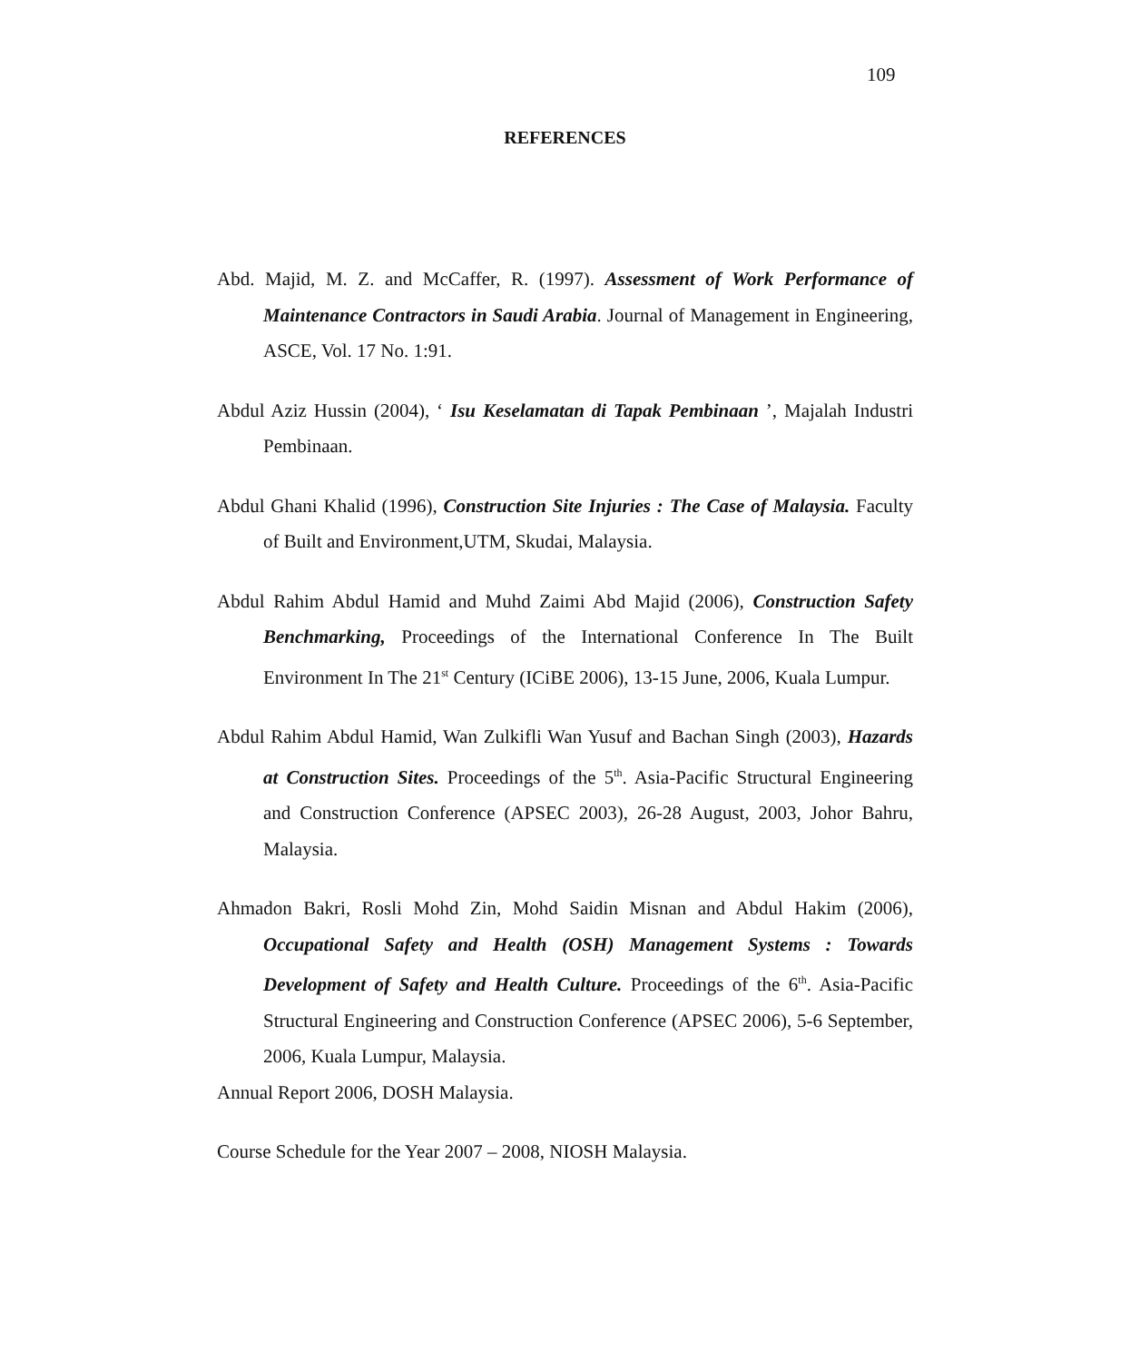109
REFERENCES
Abd. Majid, M. Z. and McCaffer, R. (1997). Assessment of Work Performance of Maintenance Contractors in Saudi Arabia. Journal of Management in Engineering, ASCE, Vol. 17 No. 1:91.
Abdul Aziz Hussin (2004), ‘ Isu Keselamatan di Tapak Pembinaan ’, Majalah Industri Pembinaan.
Abdul Ghani Khalid (1996), Construction Site Injuries : The Case of Malaysia. Faculty of Built and Environment,UTM, Skudai, Malaysia.
Abdul Rahim Abdul Hamid and Muhd Zaimi Abd Majid (2006), Construction Safety Benchmarking, Proceedings of the International Conference In The Built Environment In The 21<sup>st</sup> Century (ICiBE 2006), 13-15 June, 2006, Kuala Lumpur.
Abdul Rahim Abdul Hamid, Wan Zulkifli Wan Yusuf and Bachan Singh (2003), Hazards at Construction Sites. Proceedings of the 5<sup>th</sup>. Asia-Pacific Structural Engineering and Construction Conference (APSEC 2003), 26-28 August, 2003, Johor Bahru, Malaysia.
Ahmadon Bakri, Rosli Mohd Zin, Mohd Saidin Misnan and Abdul Hakim (2006), Occupational Safety and Health (OSH) Management Systems : Towards Development of Safety and Health Culture. Proceedings of the 6<sup>th</sup>. Asia-Pacific Structural Engineering and Construction Conference (APSEC 2006), 5-6 September, 2006, Kuala Lumpur, Malaysia.
Annual Report 2006, DOSH Malaysia.
Course Schedule for the Year 2007 – 2008, NIOSH Malaysia.